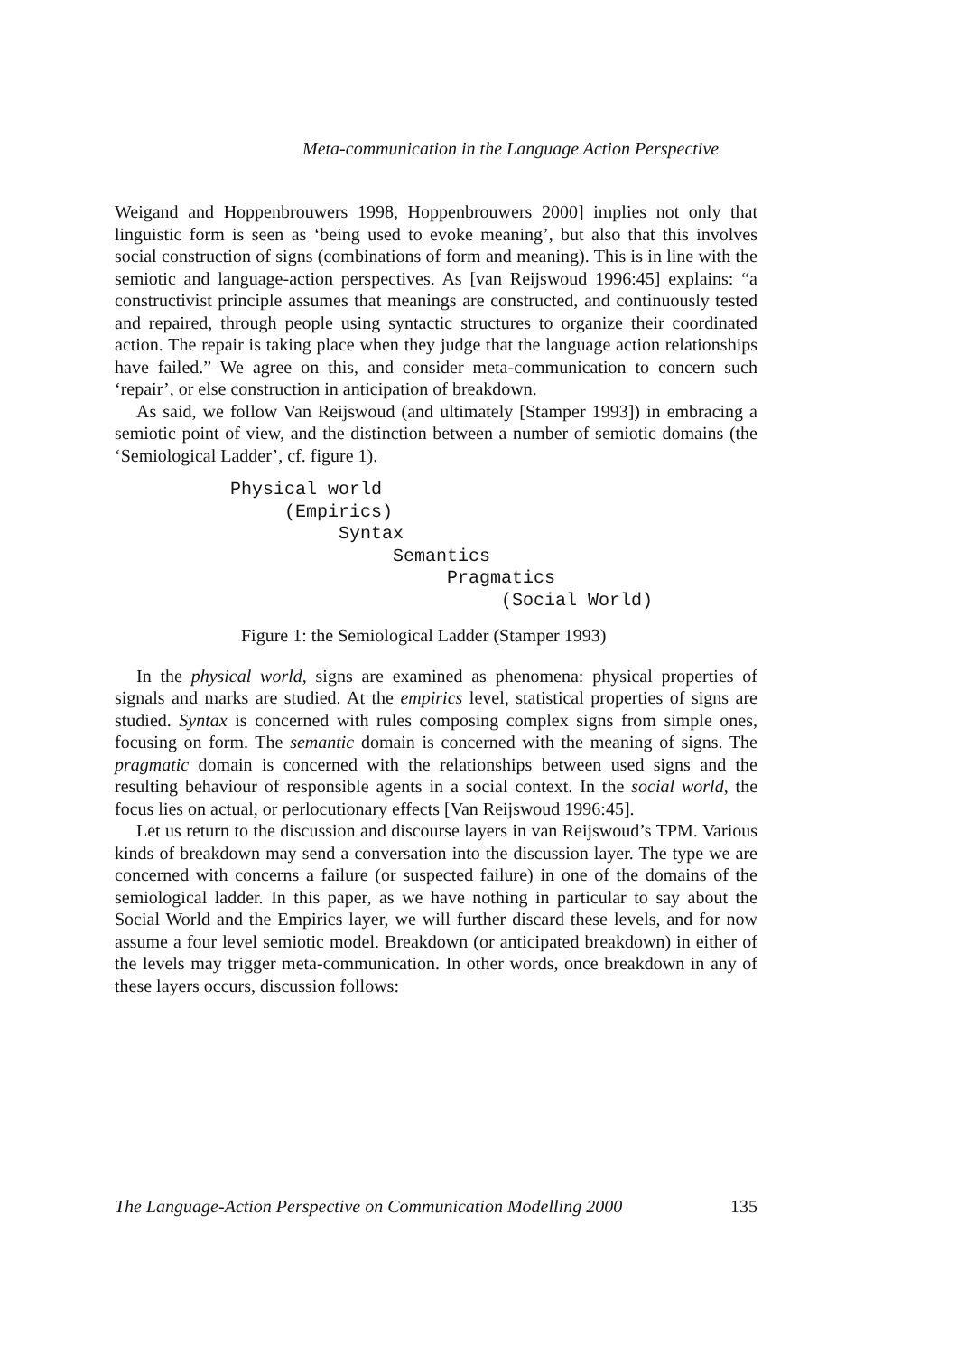Meta-communication in the Language Action Perspective
Weigand and Hoppenbrouwers 1998, Hoppenbrouwers 2000] implies not only that linguistic form is seen as ‘being used to evoke meaning’, but also that this involves social construction of signs (combinations of form and meaning). This is in line with the semiotic and language-action perspectives. As [van Reijswoud 1996:45] explains: “a constructivist principle assumes that meanings are constructed, and continuously tested and repaired, through people using syntactic structures to organize their coordinated action. The repair is taking place when they judge that the language action relationships have failed.” We agree on this, and consider meta-communication to concern such ‘repair’, or else construction in anticipation of breakdown.
As said, we follow Van Reijswoud (and ultimately [Stamper 1993]) in embracing a semiotic point of view, and the distinction between a number of semiotic domains (the ‘Semiological Ladder’, cf. figure 1).
Physical world
     (Empirics)
          Syntax
               Semantics
                    Pragmatics
                         (Social World)
Figure 1: the Semiological Ladder (Stamper 1993)
In the physical world, signs are examined as phenomena: physical properties of signals and marks are studied. At the empirics level, statistical properties of signs are studied. Syntax is concerned with rules composing complex signs from simple ones, focusing on form. The semantic domain is concerned with the meaning of signs. The pragmatic domain is concerned with the relationships between used signs and the resulting behaviour of responsible agents in a social context. In the social world, the focus lies on actual, or perlocutionary effects [Van Reijswoud 1996:45].
Let us return to the discussion and discourse layers in van Reijswoud’s TPM. Various kinds of breakdown may send a conversation into the discussion layer. The type we are concerned with concerns a failure (or suspected failure) in one of the domains of the semiological ladder. In this paper, as we have nothing in particular to say about the Social World and the Empirics layer, we will further discard these levels, and for now assume a four level semiotic model. Breakdown (or anticipated breakdown) in either of the levels may trigger meta-communication. In other words, once breakdown in any of these layers occurs, discussion follows:
The Language-Action Perspective on Communication Modelling 2000 135